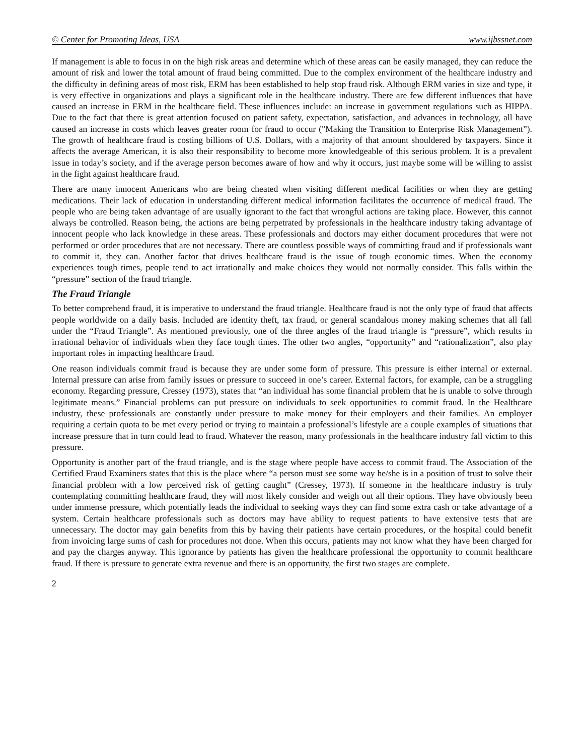© Center for Promoting Ideas, USA www.ijbssnet.com
If management is able to focus in on the high risk areas and determine which of these areas can be easily managed, they can reduce the amount of risk and lower the total amount of fraud being committed. Due to the complex environment of the healthcare industry and the difficulty in defining areas of most risk, ERM has been established to help stop fraud risk. Although ERM varies in size and type, it is very effective in organizations and plays a significant role in the healthcare industry. There are few different influences that have caused an increase in ERM in the healthcare field. These influences include: an increase in government regulations such as HIPPA. Due to the fact that there is great attention focused on patient safety, expectation, satisfaction, and advances in technology, all have caused an increase in costs which leaves greater room for fraud to occur ("Making the Transition to Enterprise Risk Management”). The growth of healthcare fraud is costing billions of U.S. Dollars, with a majority of that amount shouldered by taxpayers. Since it affects the average American, it is also their responsibility to become more knowledgeable of this serious problem. It is a prevalent issue in today’s society, and if the average person becomes aware of how and why it occurs, just maybe some will be willing to assist in the fight against healthcare fraud.
There are many innocent Americans who are being cheated when visiting different medical facilities or when they are getting medications. Their lack of education in understanding different medical information facilitates the occurrence of medical fraud. The people who are being taken advantage of are usually ignorant to the fact that wrongful actions are taking place. However, this cannot always be controlled. Reason being, the actions are being perpetrated by professionals in the healthcare industry taking advantage of innocent people who lack knowledge in these areas. These professionals and doctors may either document procedures that were not performed or order procedures that are not necessary. There are countless possible ways of committing fraud and if professionals want to commit it, they can. Another factor that drives healthcare fraud is the issue of tough economic times. When the economy experiences tough times, people tend to act irrationally and make choices they would not normally consider. This falls within the “pressure” section of the fraud triangle.
The Fraud Triangle
To better comprehend fraud, it is imperative to understand the fraud triangle. Healthcare fraud is not the only type of fraud that affects people worldwide on a daily basis. Included are identity theft, tax fraud, or general scandalous money making schemes that all fall under the “Fraud Triangle”. As mentioned previously, one of the three angles of the fraud triangle is “pressure”, which results in irrational behavior of individuals when they face tough times. The other two angles, “opportunity” and “rationalization”, also play important roles in impacting healthcare fraud.
One reason individuals commit fraud is because they are under some form of pressure. This pressure is either internal or external. Internal pressure can arise from family issues or pressure to succeed in one’s career. External factors, for example, can be a struggling economy. Regarding pressure, Cressey (1973), states that “an individual has some financial problem that he is unable to solve through legitimate means.” Financial problems can put pressure on individuals to seek opportunities to commit fraud. In the Healthcare industry, these professionals are constantly under pressure to make money for their employers and their families. An employer requiring a certain quota to be met every period or trying to maintain a professional’s lifestyle are a couple examples of situations that increase pressure that in turn could lead to fraud. Whatever the reason, many professionals in the healthcare industry fall victim to this pressure.
Opportunity is another part of the fraud triangle, and is the stage where people have access to commit fraud. The Association of the Certified Fraud Examiners states that this is the place where “a person must see some way he/she is in a position of trust to solve their financial problem with a low perceived risk of getting caught” (Cressey, 1973). If someone in the healthcare industry is truly contemplating committing healthcare fraud, they will most likely consider and weigh out all their options. They have obviously been under immense pressure, which potentially leads the individual to seeking ways they can find some extra cash or take advantage of a system. Certain healthcare professionals such as doctors may have ability to request patients to have extensive tests that are unnecessary. The doctor may gain benefits from this by having their patients have certain procedures, or the hospital could benefit from invoicing large sums of cash for procedures not done. When this occurs, patients may not know what they have been charged for and pay the charges anyway. This ignorance by patients has given the healthcare professional the opportunity to commit healthcare fraud. If there is pressure to generate extra revenue and there is an opportunity, the first two stages are complete.
2